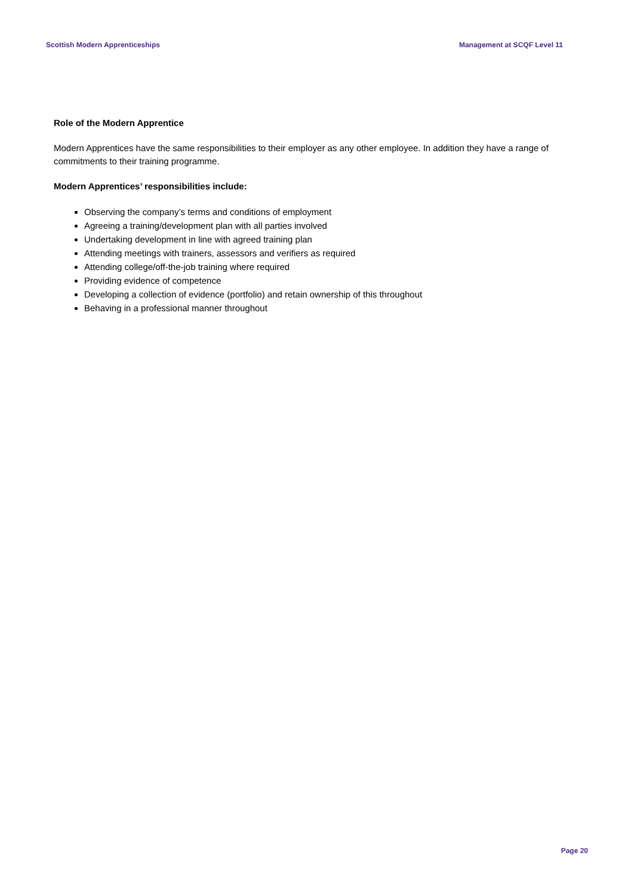Scottish Modern Apprenticeships Management at SCQF Level 11
Role of the Modern Apprentice
Modern Apprentices have the same responsibilities to their employer as any other employee. In addition they have a range of commitments to their training programme.
Modern Apprentices’ responsibilities include:
Observing the company’s terms and conditions of employment
Agreeing a training/development plan with all parties involved
Undertaking development in line with agreed training plan
Attending meetings with trainers, assessors and verifiers as required
Attending college/off-the-job training where required
Providing evidence of competence
Developing a collection of evidence (portfolio) and retain ownership of this throughout
Behaving in a professional manner throughout
Page 20